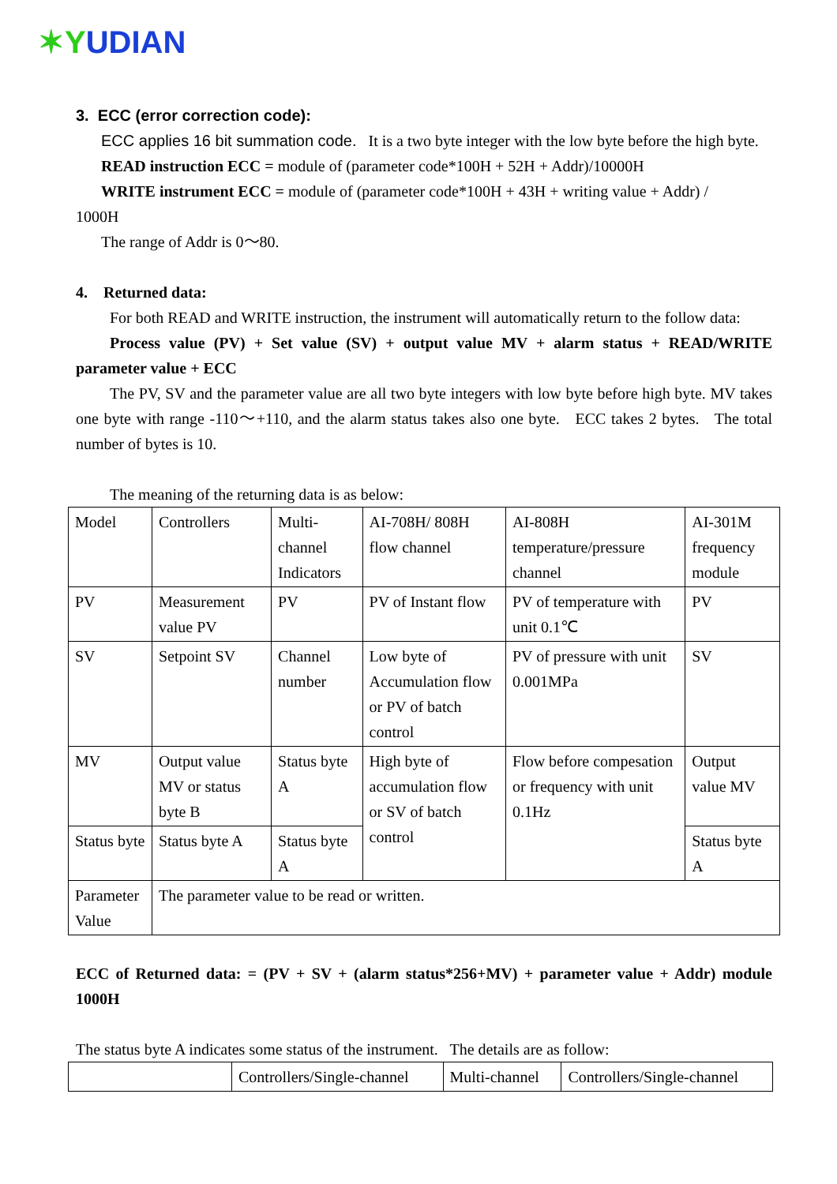✶YUDIAN
3. ECC (error correction code):
ECC applies 16 bit summation code. It is a two byte integer with the low byte before the high byte.
READ instruction ECC = module of (parameter code*100H + 52H + Addr)/10000H
WRITE instrument ECC = module of (parameter code*100H + 43H + writing value + Addr) /
1000H
The range of Addr is 0～80.
4. Returned data:
For both READ and WRITE instruction, the instrument will automatically return to the follow data:
Process value (PV) + Set value (SV) + output value MV + alarm status + READ/WRITE parameter value + ECC
The PV, SV and the parameter value are all two byte integers with low byte before high byte. MV takes one byte with range -110～+110, and the alarm status takes also one byte. ECC takes 2 bytes. The total number of bytes is 10.
The meaning of the returning data is as below:
| Model | Controllers | Multi-channel Indicators | AI-708H/ 808H flow channel | AI-808H temperature/pressure channel | AI-301M frequency module |
| PV | Measurement value PV | PV | PV of Instant flow | PV of temperature with unit 0.1℃ | PV |
| SV | Setpoint SV | Channel number | Low byte of Accumulation flow or PV of batch control | PV of pressure with unit 0.001MPa | SV |
| MV | Output value MV or status byte B | Status byte A | High byte of accumulation flow or SV of batch control | Flow before compesation or frequency with unit 0.1Hz | Output value MV |
| Status byte | Status byte A | Status byte A | | | Status byte A |
| Parameter Value | The parameter value to be read or written. | | | | |
ECC of Returned data: = (PV + SV + (alarm status*256+MV) + parameter value + Addr) module 1000H
The status byte A indicates some status of the instrument. The details are as follow:
| | Controllers/Single-channel | Multi-channel | Controllers/Single-channel |